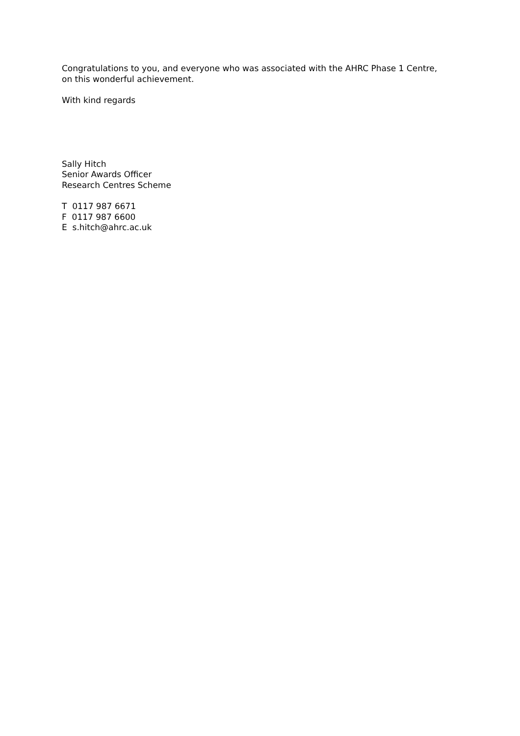Congratulations to you, and everyone who was associated with the AHRC Phase 1 Centre,
on this wonderful achievement.
With kind regards
Sally Hitch
Senior Awards Officer
Research Centres Scheme
T 0117 987 6671
F 0117 987 6600
E s.hitch@ahrc.ac.uk